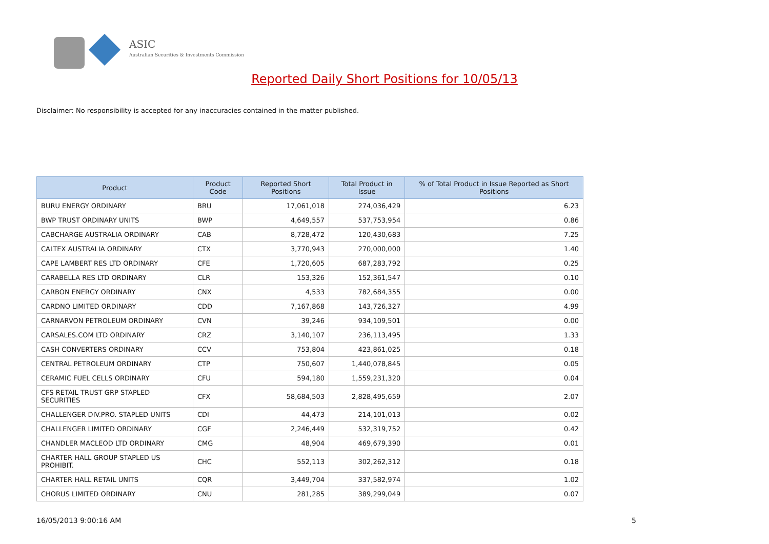ASIC
Australian Securities & Investments Commission
Reported Daily Short Positions for 10/05/13
Disclaimer: No responsibility is accepted for any inaccuracies contained in the matter published.
| Product | Product Code | Reported Short Positions | Total Product in Issue | % of Total Product in Issue Reported as Short Positions |
| --- | --- | --- | --- | --- |
| BURU ENERGY ORDINARY | BRU | 17,061,018 | 274,036,429 | 6.23 |
| BWP TRUST ORDINARY UNITS | BWP | 4,649,557 | 537,753,954 | 0.86 |
| CABCHARGE AUSTRALIA ORDINARY | CAB | 8,728,472 | 120,430,683 | 7.25 |
| CALTEX AUSTRALIA ORDINARY | CTX | 3,770,943 | 270,000,000 | 1.40 |
| CAPE LAMBERT RES LTD ORDINARY | CFE | 1,720,605 | 687,283,792 | 0.25 |
| CARABELLA RES LTD ORDINARY | CLR | 153,326 | 152,361,547 | 0.10 |
| CARBON ENERGY ORDINARY | CNX | 4,533 | 782,684,355 | 0.00 |
| CARDNO LIMITED ORDINARY | CDD | 7,167,868 | 143,726,327 | 4.99 |
| CARNARVON PETROLEUM ORDINARY | CVN | 39,246 | 934,109,501 | 0.00 |
| CARSALES.COM LTD ORDINARY | CRZ | 3,140,107 | 236,113,495 | 1.33 |
| CASH CONVERTERS ORDINARY | CCV | 753,804 | 423,861,025 | 0.18 |
| CENTRAL PETROLEUM ORDINARY | CTP | 750,607 | 1,440,078,845 | 0.05 |
| CERAMIC FUEL CELLS ORDINARY | CFU | 594,180 | 1,559,231,320 | 0.04 |
| CFS RETAIL TRUST GRP STAPLED SECURITIES | CFX | 58,684,503 | 2,828,495,659 | 2.07 |
| CHALLENGER DIV.PRO. STAPLED UNITS | CDI | 44,473 | 214,101,013 | 0.02 |
| CHALLENGER LIMITED ORDINARY | CGF | 2,246,449 | 532,319,752 | 0.42 |
| CHANDLER MACLEOD LTD ORDINARY | CMG | 48,904 | 469,679,390 | 0.01 |
| CHARTER HALL GROUP STAPLED US PROHIBIT. | CHC | 552,113 | 302,262,312 | 0.18 |
| CHARTER HALL RETAIL UNITS | CQR | 3,449,704 | 337,582,974 | 1.02 |
| CHORUS LIMITED ORDINARY | CNU | 281,285 | 389,299,049 | 0.07 |
16/05/2013 9:00:16 AM 5